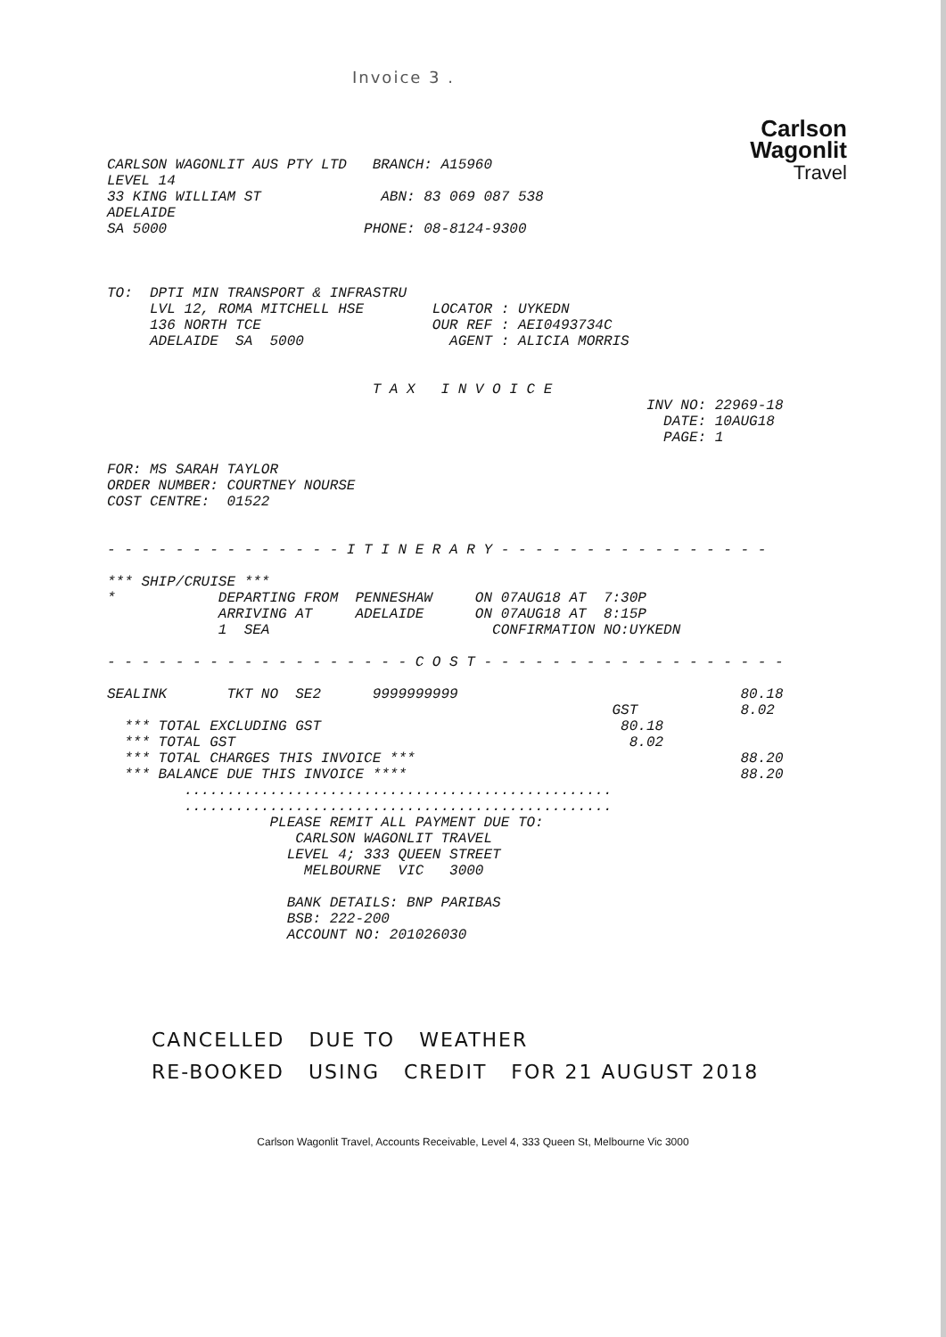Invoice 3 .
Carlson
Wagonlit
Travel
CARLSON WAGONLIT AUS PTY LTD   BRANCH: A15960
LEVEL 14
33 KING WILLIAM ST              ABN: 83 069 087 538
ADELAIDE
SA 5000                       PHONE: 08-8124-9300



TO:  DPTI MIN TRANSPORT & INFRASTRU
     LVL 12, ROMA MITCHELL HSE        LOCATOR : UYKEDN
     136 NORTH TCE                    OUR REF : AEI0493734C
     ADELAIDE  SA  5000                 AGENT : ALICIA MORRIS


                               T A X   I N V O I C E
                                                               INV NO: 22969-18
                                                                 DATE: 10AUG18
                                                                 PAGE: 1

FOR: MS SARAH TAYLOR
ORDER NUMBER: COURTNEY NOURSE
COST CENTRE:  01522


- - - - - - - - - - - - - - I T I N E R A R Y - - - - - - - - - - - - - - - -

*** SHIP/CRUISE ***
*            DEPARTING FROM  PENNESHAW     ON 07AUG18 AT  7:30P
             ARRIVING AT     ADELAIDE      ON 07AUG18 AT  8:15P
             1  SEA                          CONFIRMATION NO:UYKEDN

- - - - - - - - - - - - - - - - - - C O S T - - - - - - - - - - - - - - - - - -

SEALINK       TKT NO  SE2      9999999999                                 80.18
                                                           GST            8.02
  *** TOTAL EXCLUDING GST                                   80.18
  *** TOTAL GST                                              8.02
  *** TOTAL CHARGES THIS INVOICE ***                                      88.20
  *** BALANCE DUE THIS INVOICE ****                                       88.20
         ..................................................
         ..................................................
                   PLEASE REMIT ALL PAYMENT DUE TO:
                      CARLSON WAGONLIT TRAVEL
                     LEVEL 4; 333 QUEEN STREET
                       MELBOURNE  VIC   3000

                     BANK DETAILS: BNP PARIBAS
                     BSB: 222-200
                     ACCOUNT NO: 201026030
CANCELLED DUE TO WEATHER
RE-BOOKED USING CREDIT FOR 21 AUGUST 2018
Carlson Wagonlit Travel, Accounts Receivable, Level 4, 333 Queen St, Melbourne Vic 3000